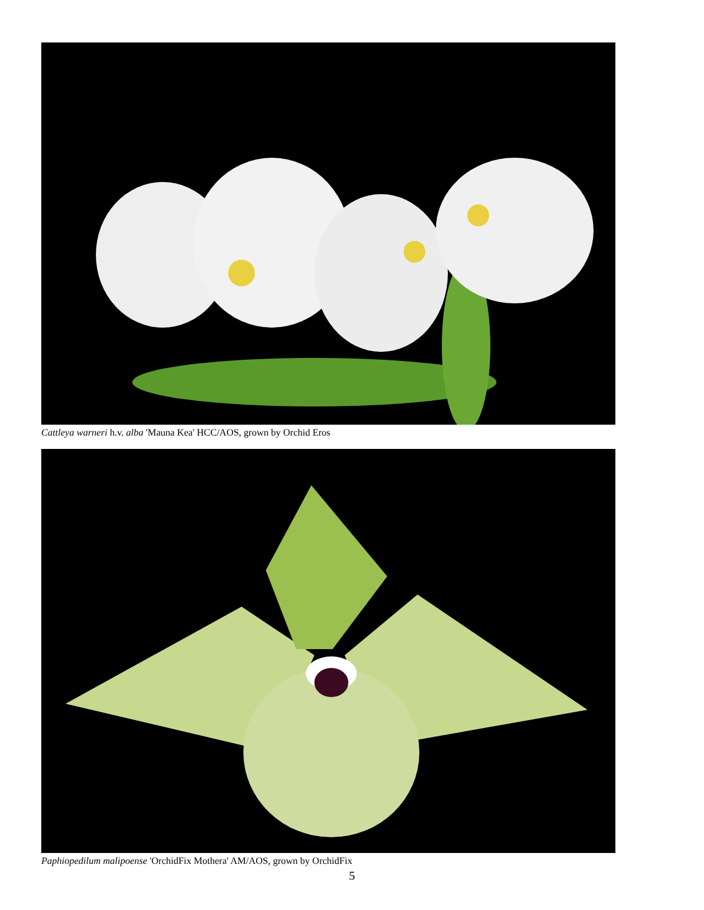Cattleya warneri h.v. alba 'Mauna Kea' HCC/AOS, grown by Orchid Eros
Paphiopedilum malipoense 'OrchidFix Mothera' AM/AOS, grown by OrchidFix
5